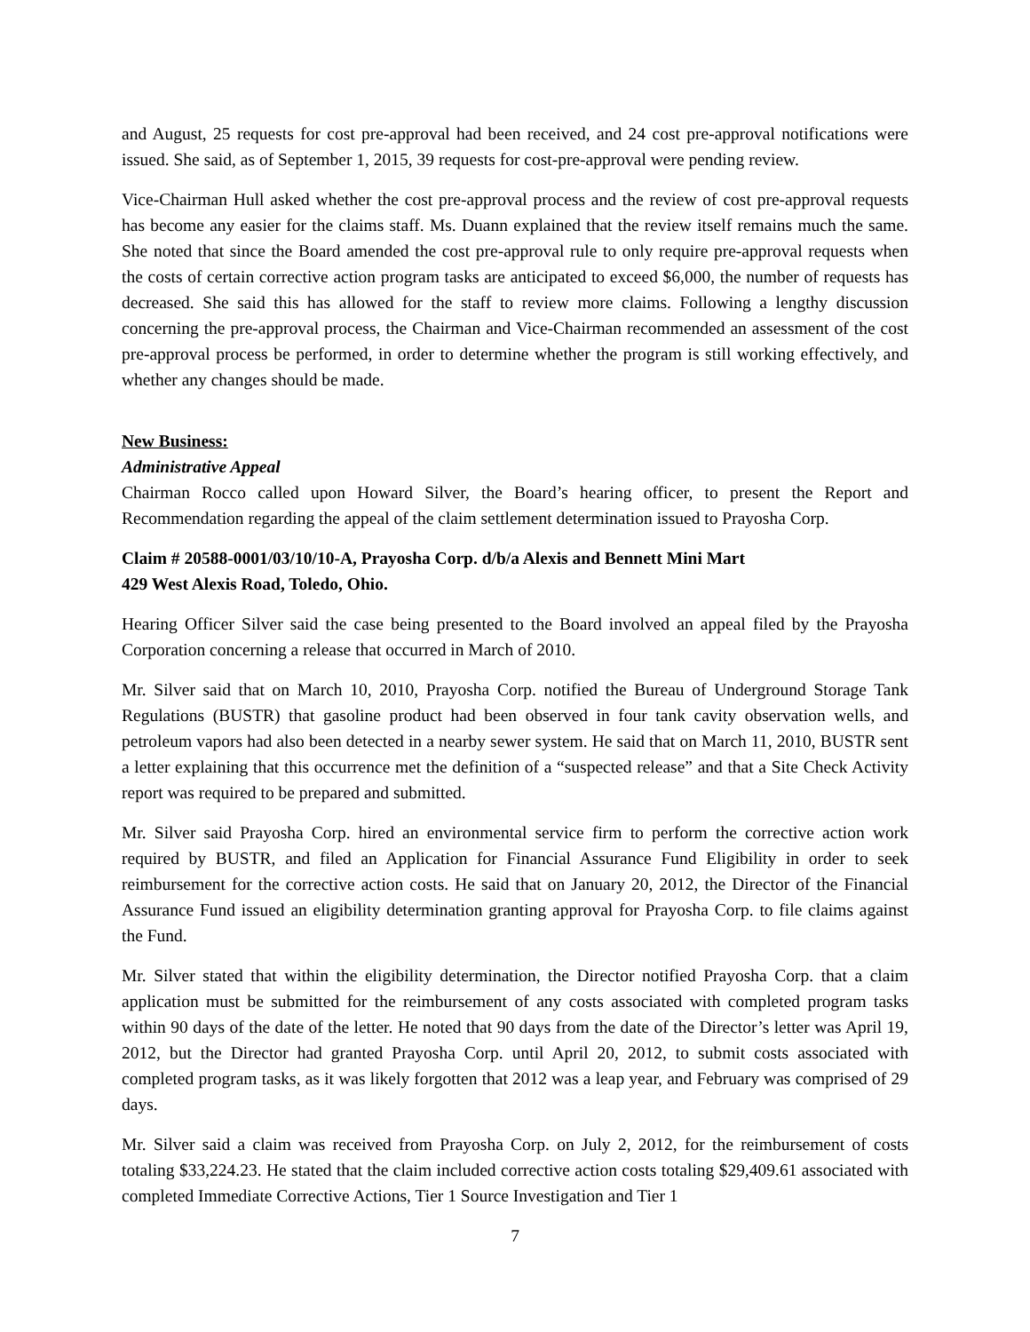and August, 25 requests for cost pre-approval had been received, and 24 cost pre-approval notifications were issued. She said, as of September 1, 2015, 39 requests for cost-pre-approval were pending review.
Vice-Chairman Hull asked whether the cost pre-approval process and the review of cost pre-approval requests has become any easier for the claims staff. Ms. Duann explained that the review itself remains much the same. She noted that since the Board amended the cost pre-approval rule to only require pre-approval requests when the costs of certain corrective action program tasks are anticipated to exceed $6,000, the number of requests has decreased. She said this has allowed for the staff to review more claims. Following a lengthy discussion concerning the pre-approval process, the Chairman and Vice-Chairman recommended an assessment of the cost pre-approval process be performed, in order to determine whether the program is still working effectively, and whether any changes should be made.
New Business:
Administrative Appeal
Chairman Rocco called upon Howard Silver, the Board’s hearing officer, to present the Report and Recommendation regarding the appeal of the claim settlement determination issued to Prayosha Corp.
Claim # 20588-0001/03/10/10-A, Prayosha Corp. d/b/a Alexis and Bennett Mini Mart
429 West Alexis Road, Toledo, Ohio.
Hearing Officer Silver said the case being presented to the Board involved an appeal filed by the Prayosha Corporation concerning a release that occurred in March of 2010.
Mr. Silver said that on March 10, 2010, Prayosha Corp. notified the Bureau of Underground Storage Tank Regulations (BUSTR) that gasoline product had been observed in four tank cavity observation wells, and petroleum vapors had also been detected in a nearby sewer system. He said that on March 11, 2010, BUSTR sent a letter explaining that this occurrence met the definition of a “suspected release” and that a Site Check Activity report was required to be prepared and submitted.
Mr. Silver said Prayosha Corp. hired an environmental service firm to perform the corrective action work required by BUSTR, and filed an Application for Financial Assurance Fund Eligibility in order to seek reimbursement for the corrective action costs. He said that on January 20, 2012, the Director of the Financial Assurance Fund issued an eligibility determination granting approval for Prayosha Corp. to file claims against the Fund.
Mr. Silver stated that within the eligibility determination, the Director notified Prayosha Corp. that a claim application must be submitted for the reimbursement of any costs associated with completed program tasks within 90 days of the date of the letter. He noted that 90 days from the date of the Director’s letter was April 19, 2012, but the Director had granted Prayosha Corp. until April 20, 2012, to submit costs associated with completed program tasks, as it was likely forgotten that 2012 was a leap year, and February was comprised of 29 days.
Mr. Silver said a claim was received from Prayosha Corp. on July 2, 2012, for the reimbursement of costs totaling $33,224.23. He stated that the claim included corrective action costs totaling $29,409.61 associated with completed Immediate Corrective Actions, Tier 1 Source Investigation and Tier 1
7